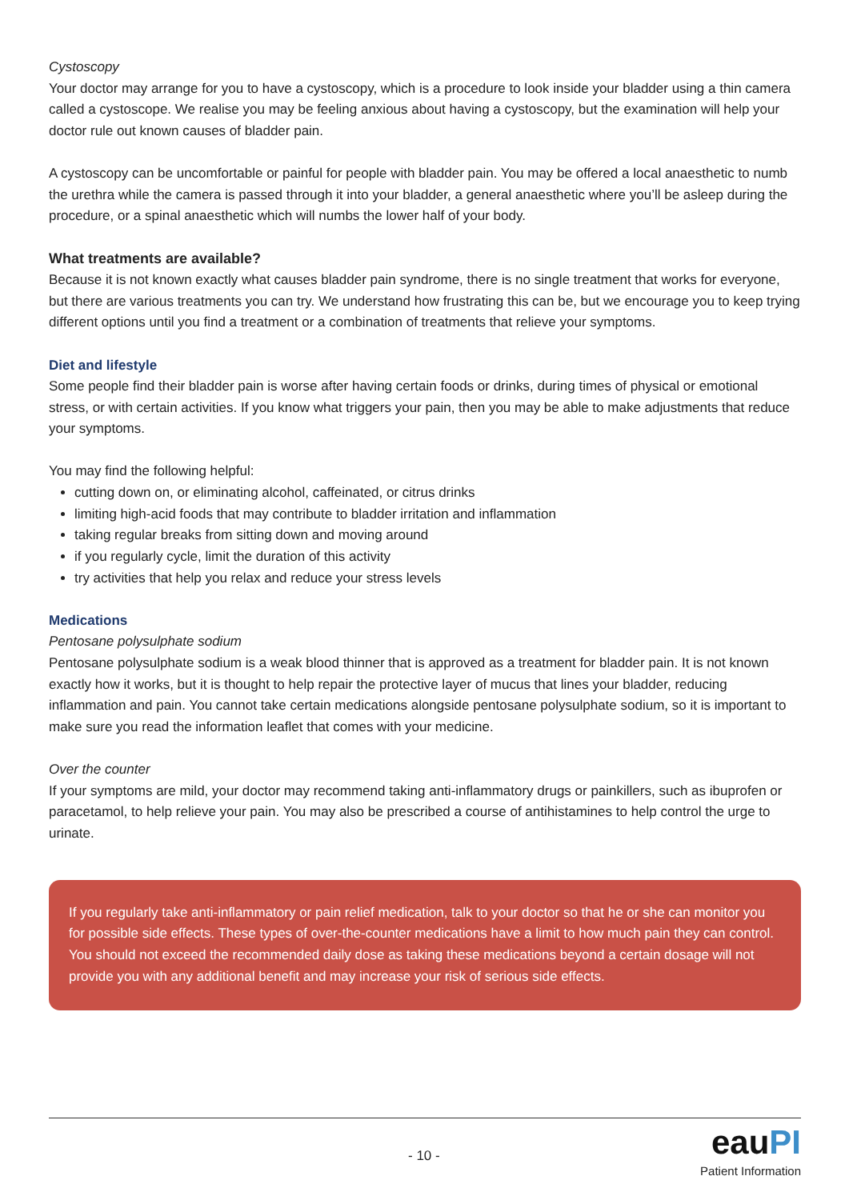Cystoscopy
Your doctor may arrange for you to have a cystoscopy, which is a procedure to look inside your bladder using a thin camera called a cystoscope. We realise you may be feeling anxious about having a cystoscopy, but the examination will help your doctor rule out known causes of bladder pain.
A cystoscopy can be uncomfortable or painful for people with bladder pain. You may be offered a local anaesthetic to numb the urethra while the camera is passed through it into your bladder, a general anaesthetic where you’ll be asleep during the procedure, or a spinal anaesthetic which will numbs the lower half of your body.
What treatments are available?
Because it is not known exactly what causes bladder pain syndrome, there is no single treatment that works for everyone, but there are various treatments you can try. We understand how frustrating this can be, but we encourage you to keep trying different options until you find a treatment or a combination of treatments that relieve your symptoms.
Diet and lifestyle
Some people find their bladder pain is worse after having certain foods or drinks, during times of physical or emotional stress, or with certain activities. If you know what triggers your pain, then you may be able to make adjustments that reduce your symptoms.
You may find the following helpful:
cutting down on, or eliminating alcohol, caffeinated, or citrus drinks
limiting high-acid foods that may contribute to bladder irritation and inflammation
taking regular breaks from sitting down and moving around
if you regularly cycle, limit the duration of this activity
try activities that help you relax and reduce your stress levels
Medications
Pentosane polysulphate sodium
Pentosane polysulphate sodium is a weak blood thinner that is approved as a treatment for bladder pain. It is not known exactly how it works, but it is thought to help repair the protective layer of mucus that lines your bladder, reducing inflammation and pain. You cannot take certain medications alongside pentosane polysulphate sodium, so it is important to make sure you read the information leaflet that comes with your medicine.
Over the counter
If your symptoms are mild, your doctor may recommend taking anti-inflammatory drugs or painkillers, such as ibuprofen or paracetamol, to help relieve your pain. You may also be prescribed a course of antihistamines to help control the urge to urinate.
If you regularly take anti-inflammatory or pain relief medication, talk to your doctor so that he or she can monitor you for possible side effects. These types of over-the-counter medications have a limit to how much pain they can control. You should not exceed the recommended daily dose as taking these medications beyond a certain dosage will not provide you with any additional benefit and may increase your risk of serious side effects.
- 10 -
eauPI
Patient Information